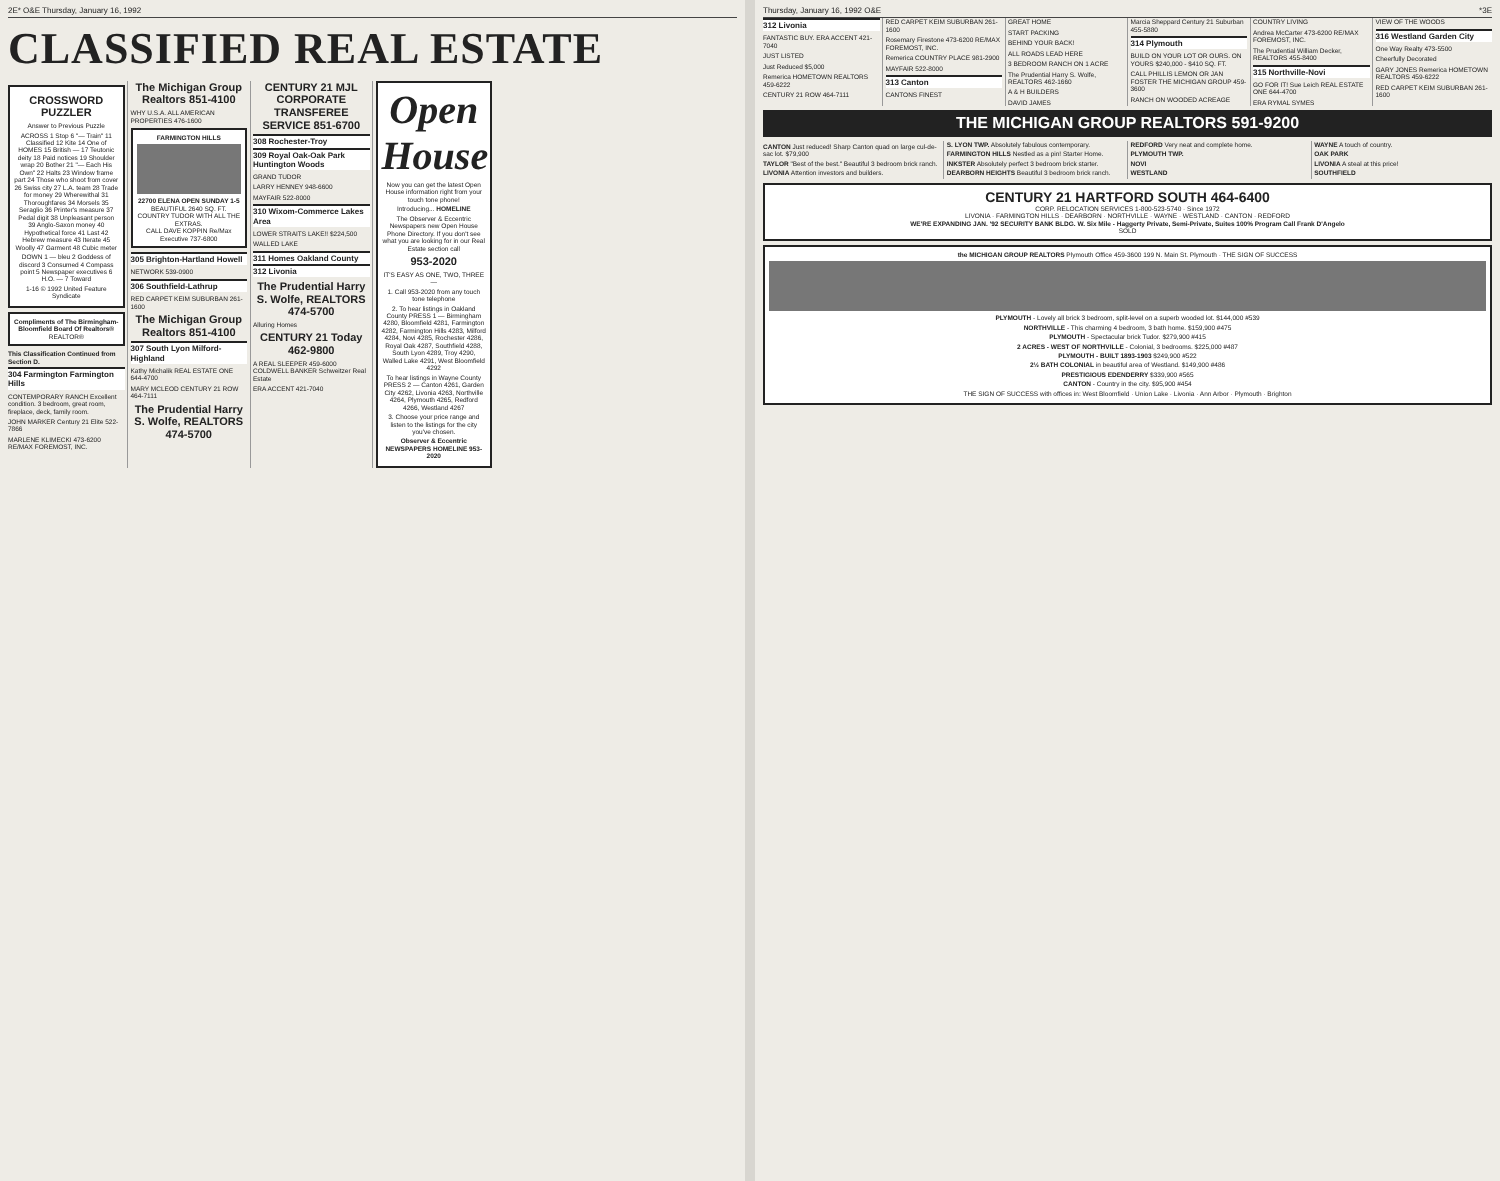2E* O&E Thursday, January 16, 1992
CLASSIFIED REAL ESTATE
CROSSWORD PUZZLER
Answer to Previous Puzzle
ACROSS 1 Stop 6 "— Train" 11 Classified 12 Kite 14 One of HOMES 15 British — 17 Teutonic deity 18 Paid notices 19 Shoulder wrap 20 Bother 21 "— Each His Own" 22 Halts 23 Window frame part 24 Those who shoot from cover 26 Swiss city 27 L.A. team 28 Trade for money 29 Wherewithal 31 Thoroughfares 34 Morsels 35 Seraglio 36 Printer's measure 37 Pedal digit 38 Unpleasant person 39 Anglo-Saxon money 40 Hypothetical force 41 Last 42 Hebrew measure 43 Iterate 45 Woolly 47 Garment 48 Cubic meter
DOWN 1 — bleu 2 Goddess of discord 3 Consumed 4 Compass point 5 Newspaper executives 6 H.O. — 7 Toward
1-16 © 1992 United Feature Syndicate
Compliments of The Birmingham-Bloomfield Board Of Realtors®
REALTOR®
This Classification Continued from Section D.
304 Farmington Farmington Hills
CONTEMPORARY RANCH Excellent condition. 3 bedroom, great room, fireplace, deck, family room.
JOHN MARKER Century 21 Elite 522-7866
MARLENE KLIMECKI 473-6200 RE/MAX FOREMOST, INC.
The Michigan Group Realtors 851-4100
WHY U.S.A. ALL AMERICAN PROPERTIES 476-1600
FARMINGTON HILLS
22700 ELENA OPEN SUNDAY 1-5
BEAUTIFUL 2640 SQ. FT. COUNTRY TUDOR WITH ALL THE EXTRAS.
CALL DAVE KOPPIN Re/Max Executive 737-6800
305 Brighton-Hartland Howell
NETWORK 539-0900
306 Southfield-Lathrup
RED CARPET KEIM SUBURBAN 261-1600
The Michigan Group Realtors 851-4100
307 South Lyon Milford-Highland
Kathy Michalik REAL ESTATE ONE 644-4700
MARY MCLEOD CENTURY 21 ROW 464-7111
The Prudential Harry S. Wolfe, REALTORS 474-5700
CENTURY 21 MJL CORPORATE TRANSFEREE SERVICE 851-6700
308 Rochester-Troy
309 Royal Oak-Oak Park Huntington Woods
GRAND TUDOR
LARRY HENNEY 948-6600
MAYFAIR 522-8000
310 Wixom-Commerce Lakes Area
LOWER STRAITS LAKE!! $224,500
WALLED LAKE
311 Homes Oakland County
312 Livonia
The Prudential Harry S. Wolfe, REALTORS 474-5700
Alluring Homes
CENTURY 21 Today 462-9800
A REAL SLEEPER 459-6000 COLDWELL BANKER Schweitzer Real Estate
ERA ACCENT 421-7040
Open House
Now you can get the latest Open House information right from your touch tone phone!
Introducing... HOMELINE
The Observer & Eccentric Newspapers new Open House Phone Directory. If you don't see what you are looking for in our Real Estate section call
953-2020
IT'S EASY AS ONE, TWO, THREE—
1. Call 953-2020 from any touch tone telephone
2. To hear listings in Oakland County PRESS 1 — Birmingham 4280, Bloomfield 4281, Farmington 4282, Farmington Hills 4283, Milford 4284, Novi 4285, Rochester 4286, Royal Oak 4287, Southfield 4288, South Lyon 4289, Troy 4290, Walled Lake 4291, West Bloomfield 4292
To hear listings in Wayne County PRESS 2 — Canton 4261, Garden City 4262, Livonia 4263, Northville 4264, Plymouth 4265, Redford 4266, Westland 4267
3. Choose your price range and listen to the listings for the city you've chosen.
Observer & Eccentric NEWSPAPERS HOMELINE 953-2020
Thursday, January 16, 1992 O&E *3E
312 Livonia
FANTASTIC BUY. ERA ACCENT 421-7040
JUST LISTED
Just Reduced $5,000
Remerica HOMETOWN REALTORS 459-6222
CENTURY 21 ROW 464-7111
RED CARPET KEIM SUBURBAN 261-1600
Rosemary Firestone 473-6200 RE/MAX FOREMOST, INC.
Remerica COUNTRY PLACE 981-2900
MAYFAIR 522-8000
313 Canton
CANTONS FINEST
GREAT HOME
START PACKING
BEHIND YOUR BACK!
ALL ROADS LEAD HERE
3 BEDROOM RANCH ON 1 ACRE
The Prudential Harry S. Wolfe, REALTORS 462-1660
A & H BUILDERS
DAVID JAMES
Marcia Sheppard Century 21 Suburban 455-5880
314 Plymouth
BUILD ON YOUR LOT OR OURS. ON YOURS $240,000 - $410 SQ. FT.
CALL PHILLIS LEMON OR JAN FOSTER THE MICHIGAN GROUP 459-3600
RANCH ON WOODED ACREAGE
COUNTRY LIVING
Andrea McCarter 473-6200 RE/MAX FOREMOST, INC.
The Prudential William Decker, REALTORS 455-8400
315 Northville-Novi
GO FOR IT! Sue Leich REAL ESTATE ONE 644-4700
ERA RYMAL SYMES
VIEW OF THE WOODS
316 Westland Garden City
One Way Realty 473-5500
Cheerfully Decorated
GARY JONES Remerica HOMETOWN REALTORS 459-6222
RED CARPET KEIM SUBURBAN 261-1600
THE MICHIGAN GROUP REALTORS 591-9200
CANTON Just reduced! Sharp Canton quad on large cul-de-sac lot. $79,900
TAYLOR "Best of the best." Beautiful 3 bedroom brick ranch.
LIVONIA Attention investors and builders.
S. LYON TWP. Absolutely fabulous contemporary.
FARMINGTON HILLS Nestled as a pin! Starter Home.
INKSTER Absolutely perfect 3 bedroom brick starter.
DEARBORN HEIGHTS Beautiful 3 bedroom brick ranch.
REDFORD Very neat and complete home.
PLYMOUTH TWP.
NOVI
WESTLAND
WAYNE A touch of country.
OAK PARK
LIVONIA A steal at this price!
SOUTHFIELD
CENTURY 21 HARTFORD SOUTH 464-6400
CORP. RELOCATION SERVICES 1-800-523-5740 · Since 1972
LIVONIA · FARMINGTON HILLS · DEARBORN · NORTHVILLE · WAYNE · WESTLAND · CANTON · REDFORD
WE'RE EXPANDING JAN. '92 SECURITY BANK BLDG. W. Six Mile - Haggerty Private, Semi-Private, Suites 100% Program Call Frank D'Angelo
SOLD
the MICHIGAN GROUP REALTORS Plymouth Office 459-3600 199 N. Main St. Plymouth · THE SIGN OF SUCCESS
PLYMOUTH - Lovely all brick 3 bedroom, split-level on a superb wooded lot. $144,000 #539
NORTHVILLE - This charming 4 bedroom, 3 bath home. $159,900 #475
PLYMOUTH - Spectacular brick Tudor. $279,900 #415
2 ACRES - WEST OF NORTHVILLE - Colonial, 3 bedrooms. $225,000 #487
PLYMOUTH - BUILT 1893-1903 $249,900 #522
2½ BATH COLONIAL in beautiful area of Westland. $149,900 #486
PRESTIGIOUS EDENDERRY $339,900 #565
CANTON - Country in the city. $95,900 #454
THE SIGN OF SUCCESS with offices in: West Bloomfield · Union Lake · Livonia · Ann Arbor · Plymouth · Brighton